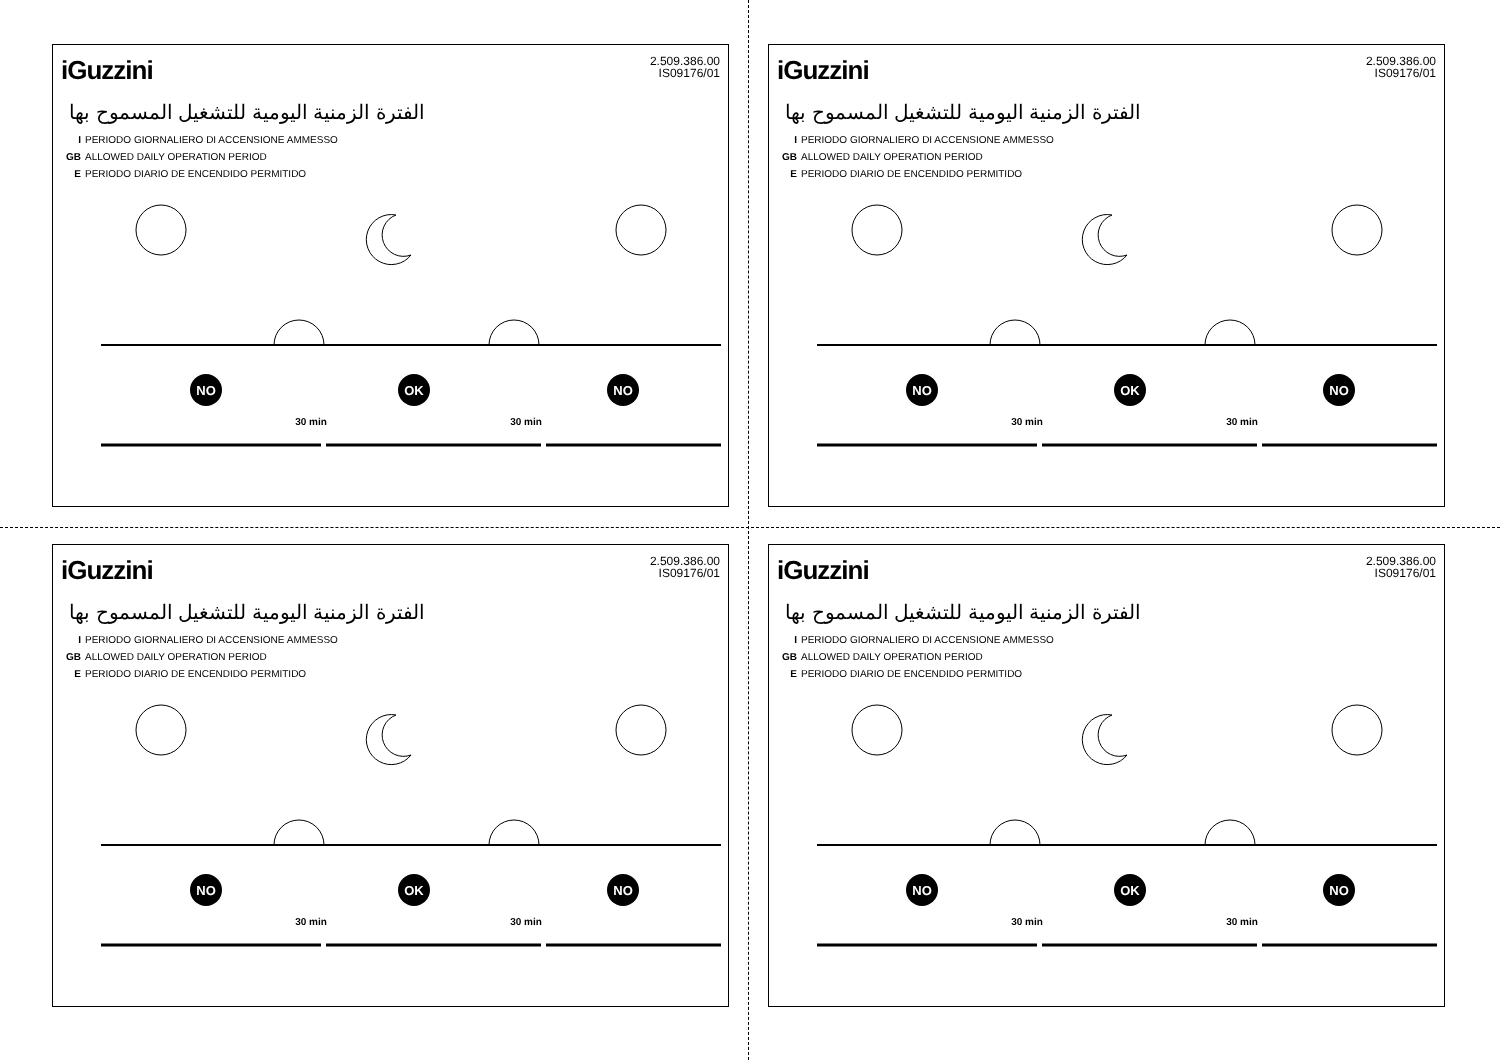iGuzzini
2.509.386.00
IS09176/01
الفترة الزمنية اليومية للتشغيل المسموح بها
I PERIODO GIORNALIERO DI ACCENSIONE AMMESSO
GB ALLOWED DAILY OPERATION PERIOD
E PERIODO DIARIO DE ENCENDIDO PERMITIDO
NO
OK
NO
30 min
30 min
iGuzzini
2.509.386.00
IS09176/01
الفترة الزمنية اليومية للتشغيل المسموح بها
I PERIODO GIORNALIERO DI ACCENSIONE AMMESSO
GB ALLOWED DAILY OPERATION PERIOD
E PERIODO DIARIO DE ENCENDIDO PERMITIDO
NO
OK
NO
30 min
30 min
iGuzzini
2.509.386.00
IS09176/01
الفترة الزمنية اليومية للتشغيل المسموح بها
I PERIODO GIORNALIERO DI ACCENSIONE AMMESSO
GB ALLOWED DAILY OPERATION PERIOD
E PERIODO DIARIO DE ENCENDIDO PERMITIDO
NO
OK
NO
30 min
30 min
iGuzzini
2.509.386.00
IS09176/01
الفترة الزمنية اليومية للتشغيل المسموح بها
I PERIODO GIORNALIERO DI ACCENSIONE AMMESSO
GB ALLOWED DAILY OPERATION PERIOD
E PERIODO DIARIO DE ENCENDIDO PERMITIDO
NO
OK
NO
30 min
30 min